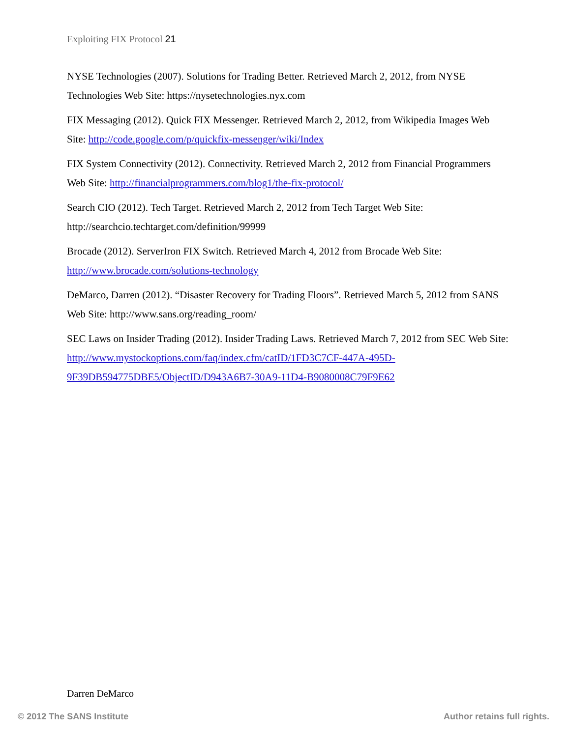Exploiting FIX Protocol 21
NYSE Technologies (2007). Solutions for Trading Better. Retrieved March 2, 2012, from NYSE Technologies Web Site: https://nysetechnologies.nyx.com
FIX Messaging (2012). Quick FIX Messenger. Retrieved March 2, 2012, from Wikipedia Images Web Site: http://code.google.com/p/quickfix-messenger/wiki/Index
FIX System Connectivity (2012). Connectivity. Retrieved March 2, 2012 from Financial Programmers Web Site: http://financialprogrammers.com/blog1/the-fix-protocol/
Search CIO (2012). Tech Target. Retrieved March 2, 2012 from Tech Target Web Site: http://searchcio.techtarget.com/definition/99999
Brocade (2012). ServerIron FIX Switch. Retrieved March 4, 2012 from Brocade Web Site: http://www.brocade.com/solutions-technology
DeMarco, Darren (2012). “Disaster Recovery for Trading Floors”. Retrieved March 5, 2012 from SANS Web Site: http://www.sans.org/reading_room/
SEC Laws on Insider Trading (2012). Insider Trading Laws. Retrieved March 7, 2012 from SEC Web Site: http://www.mystockoptions.com/faq/index.cfm/catID/1FD3C7CF-447A-495D-9F39DB594775DBE5/ObjectID/D943A6B7-30A9-11D4-B9080008C79F9E62
Darren DeMarco
© 2012 The SANS Institute Author retains full rights.